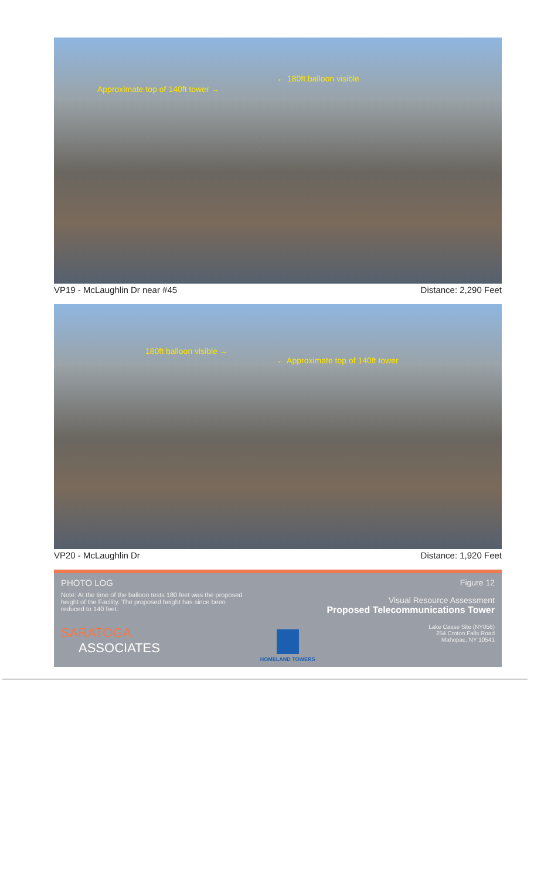Approximate top of 140ft tower →
← 180ft balloon visible
VP19 - McLaughlin Dr near #45 Distance: 2,290 Feet
180ft balloon visible →
← Approximate top of 140ft tower
VP20 - McLaughlin Dr Distance: 1,920 Feet
PHOTO LOG
Note: At the time of the balloon tests 180 feet was the proposed height of the Facility. The proposed height has since been reduced to 140 feet.
SARATOGA
ASSOCIATES
HOMELAND TOWERS
Figure 12
Visual Resource Assessment
Proposed Telecommunications Tower
Lake Casse Site (NY056)
254 Croton Falls Road
Mahopac, NY 10541